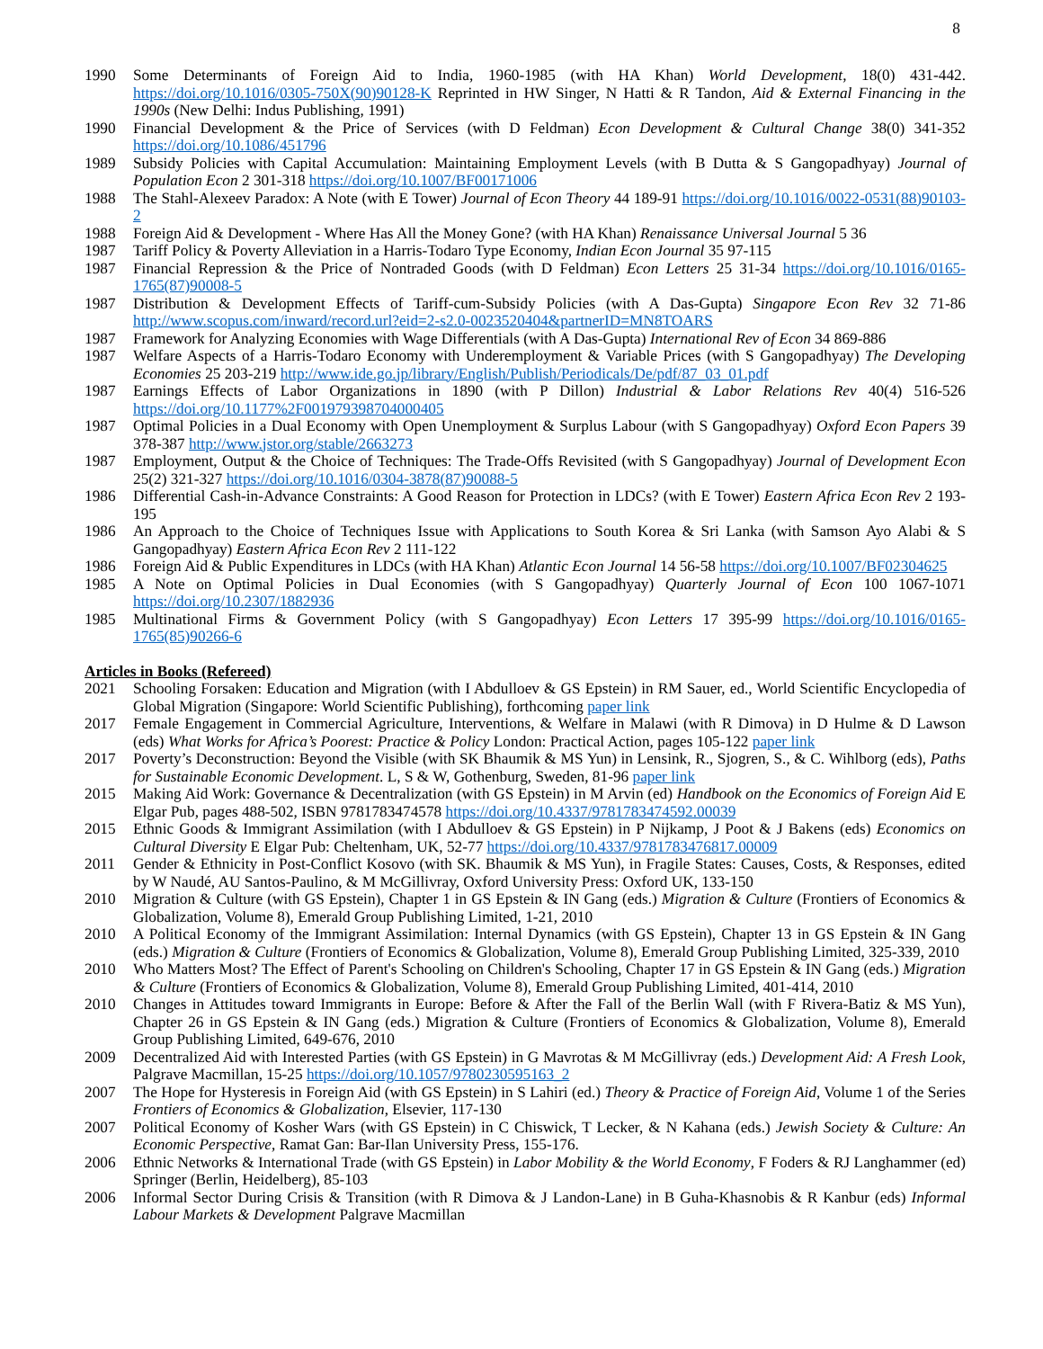8
1990 Some Determinants of Foreign Aid to India, 1960-1985 (with HA Khan) World Development, 18(0) 431-442. https://doi.org/10.1016/0305-750X(90)90128-K Reprinted in HW Singer, N Hatti & R Tandon, Aid & External Financing in the 1990s (New Delhi: Indus Publishing, 1991)
1990 Financial Development & the Price of Services (with D Feldman) Econ Development & Cultural Change 38(0) 341-352 https://doi.org/10.1086/451796
1989 Subsidy Policies with Capital Accumulation: Maintaining Employment Levels (with B Dutta & S Gangopadhyay) Journal of Population Econ 2 301-318 https://doi.org/10.1007/BF00171006
1988 The Stahl-Alexeev Paradox: A Note (with E Tower) Journal of Econ Theory 44 189-91 https://doi.org/10.1016/0022-0531(88)90103-2
1988 Foreign Aid & Development - Where Has All the Money Gone? (with HA Khan) Renaissance Universal Journal 5 36
1987 Tariff Policy & Poverty Alleviation in a Harris-Todaro Type Economy, Indian Econ Journal 35 97-115
1987 Financial Repression & the Price of Nontraded Goods (with D Feldman) Econ Letters 25 31-34 https://doi.org/10.1016/0165-1765(87)90008-5
1987 Distribution & Development Effects of Tariff-cum-Subsidy Policies (with A Das-Gupta) Singapore Econ Rev 32 71-86 http://www.scopus.com/inward/record.url?eid=2-s2.0-0023520404&partnerID=MN8TOARS
1987 Framework for Analyzing Economies with Wage Differentials (with A Das-Gupta) International Rev of Econ 34 869-886
1987 Welfare Aspects of a Harris-Todaro Economy with Underemployment & Variable Prices (with S Gangopadhyay) The Developing Economies 25 203-219 http://www.ide.go.jp/library/English/Publish/Periodicals/De/pdf/87_03_01.pdf
1987 Earnings Effects of Labor Organizations in 1890 (with P Dillon) Industrial & Labor Relations Rev 40(4) 516-526 https://doi.org/10.1177%2F001979398704000405
1987 Optimal Policies in a Dual Economy with Open Unemployment & Surplus Labour (with S Gangopadhyay) Oxford Econ Papers 39 378-387 http://www.jstor.org/stable/2663273
1987 Employment, Output & the Choice of Techniques: The Trade-Offs Revisited (with S Gangopadhyay) Journal of Development Econ 25(2) 321-327 https://doi.org/10.1016/0304-3878(87)90088-5
1986 Differential Cash-in-Advance Constraints: A Good Reason for Protection in LDCs? (with E Tower) Eastern Africa Econ Rev 2 193-195
1986 An Approach to the Choice of Techniques Issue with Applications to South Korea & Sri Lanka (with Samson Ayo Alabi & S Gangopadhyay) Eastern Africa Econ Rev 2 111-122
1986 Foreign Aid & Public Expenditures in LDCs (with HA Khan) Atlantic Econ Journal 14 56-58 https://doi.org/10.1007/BF02304625
1985 A Note on Optimal Policies in Dual Economies (with S Gangopadhyay) Quarterly Journal of Econ 100 1067-1071 https://doi.org/10.2307/1882936
1985 Multinational Firms & Government Policy (with S Gangopadhyay) Econ Letters 17 395-99 https://doi.org/10.1016/0165-1765(85)90266-6
Articles in Books (Refereed)
2021 Schooling Forsaken: Education and Migration (with I Abdulloev & GS Epstein) in RM Sauer, ed., World Scientific Encyclopedia of Global Migration (Singapore: World Scientific Publishing), forthcoming paper link
2017 Female Engagement in Commercial Agriculture, Interventions, & Welfare in Malawi (with R Dimova) in D Hulme & D Lawson (eds) What Works for Africa’s Poorest: Practice & Policy London: Practical Action, pages 105-122 paper link
2017 Poverty’s Deconstruction: Beyond the Visible (with SK Bhaumik & MS Yun) in Lensink, R., Sjogren, S., & C. Wihlborg (eds), Paths for Sustainable Economic Development. L, S & W, Gothenburg, Sweden, 81-96 paper link
2015 Making Aid Work: Governance & Decentralization (with GS Epstein) in M Arvin (ed) Handbook on the Economics of Foreign Aid E Elgar Pub, pages 488-502, ISBN 9781783474578 https://doi.org/10.4337/9781783474592.00039
2015 Ethnic Goods & Immigrant Assimilation (with I Abdulloev & GS Epstein) in P Nijkamp, J Poot & J Bakens (eds) Economics on Cultural Diversity E Elgar Pub: Cheltenham, UK, 52-77 https://doi.org/10.4337/9781783476817.00009
2011 Gender & Ethnicity in Post-Conflict Kosovo (with SK. Bhaumik & MS Yun), in Fragile States: Causes, Costs, & Responses, edited by W Naudé, AU Santos-Paulino, & M McGillivray, Oxford University Press: Oxford UK, 133-150
2010 Migration & Culture (with GS Epstein), Chapter 1 in GS Epstein & IN Gang (eds.) Migration & Culture (Frontiers of Economics & Globalization, Volume 8), Emerald Group Publishing Limited, 1-21, 2010
2010 A Political Economy of the Immigrant Assimilation: Internal Dynamics (with GS Epstein), Chapter 13 in GS Epstein & IN Gang (eds.) Migration & Culture (Frontiers of Economics & Globalization, Volume 8), Emerald Group Publishing Limited, 325-339, 2010
2010 Who Matters Most? The Effect of Parent's Schooling on Children's Schooling, Chapter 17 in GS Epstein & IN Gang (eds.) Migration & Culture (Frontiers of Economics & Globalization, Volume 8), Emerald Group Publishing Limited, 401-414, 2010
2010 Changes in Attitudes toward Immigrants in Europe: Before & After the Fall of the Berlin Wall (with F Rivera-Batiz & MS Yun), Chapter 26 in GS Epstein & IN Gang (eds.) Migration & Culture (Frontiers of Economics & Globalization, Volume 8), Emerald Group Publishing Limited, 649-676, 2010
2009 Decentralized Aid with Interested Parties (with GS Epstein) in G Mavrotas & M McGillivray (eds.) Development Aid: A Fresh Look, Palgrave Macmillan, 15-25 https://doi.org/10.1057/9780230595163_2
2007 The Hope for Hysteresis in Foreign Aid (with GS Epstein) in S Lahiri (ed.) Theory & Practice of Foreign Aid, Volume 1 of the Series Frontiers of Economics & Globalization, Elsevier, 117-130
2007 Political Economy of Kosher Wars (with GS Epstein) in C Chiswick, T Lecker, & N Kahana (eds.) Jewish Society & Culture: An Economic Perspective, Ramat Gan: Bar-Ilan University Press, 155-176.
2006 Ethnic Networks & International Trade (with GS Epstein) in Labor Mobility & the World Economy, F Foders & RJ Langhammer (ed) Springer (Berlin, Heidelberg), 85-103
2006 Informal Sector During Crisis & Transition (with R Dimova & J Landon-Lane) in B Guha-Khasnobis & R Kanbur (eds) Informal Labour Markets & Development Palgrave Macmillan